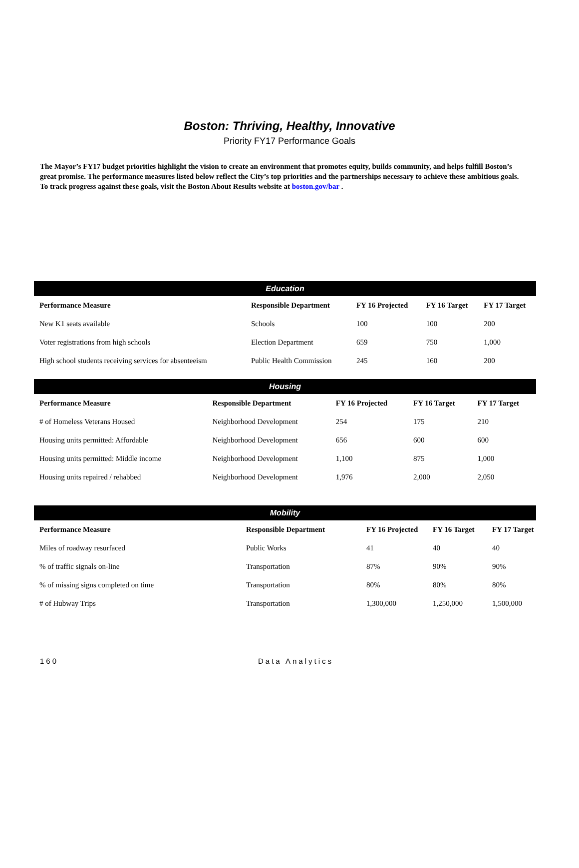Boston: Thriving, Healthy, Innovative
Priority FY17 Performance Goals
The Mayor’s FY17 budget priorities highlight the vision to create an environment that promotes equity, builds community, and helps fulfill Boston’s great promise. The performance measures listed below reflect the City’s top priorities and the partnerships necessary to achieve these ambitious goals. To track progress against these goals, visit the Boston About Results website at boston.gov/bar .
| Education | | | | |
| --- | --- | --- | --- | --- |
| Performance Measure | Responsible Department | FY 16 Projected | FY 16 Target | FY 17 Target |
| New K1 seats available | Schools | 100 | 100 | 200 |
| Voter registrations from high schools | Election Department | 659 | 750 | 1,000 |
| High school students receiving services for absenteeism | Public Health Commission | 245 | 160 | 200 |
| Housing | | | | |
| --- | --- | --- | --- | --- |
| Performance Measure | Responsible Department | FY 16 Projected | FY 16 Target | FY 17 Target |
| # of Homeless Veterans Housed | Neighborhood Development | 254 | 175 | 210 |
| Housing units permitted: Affordable | Neighborhood Development | 656 | 600 | 600 |
| Housing units permitted: Middle income | Neighborhood Development | 1,100 | 875 | 1,000 |
| Housing units repaired / rehabbed | Neighborhood Development | 1,976 | 2,000 | 2,050 |
| Mobility | | | | |
| --- | --- | --- | --- | --- |
| Performance Measure | Responsible Department | FY 16 Projected | FY 16 Target | FY 17 Target |
| Miles of roadway resurfaced | Public Works | 41 | 40 | 40 |
| % of traffic signals on-line | Transportation | 87% | 90% | 90% |
| % of missing signs completed on time | Transportation | 80% | 80% | 80% |
| # of Hubway Trips | Transportation | 1,300,000 | 1,250,000 | 1,500,000 |
160 Data Analytics